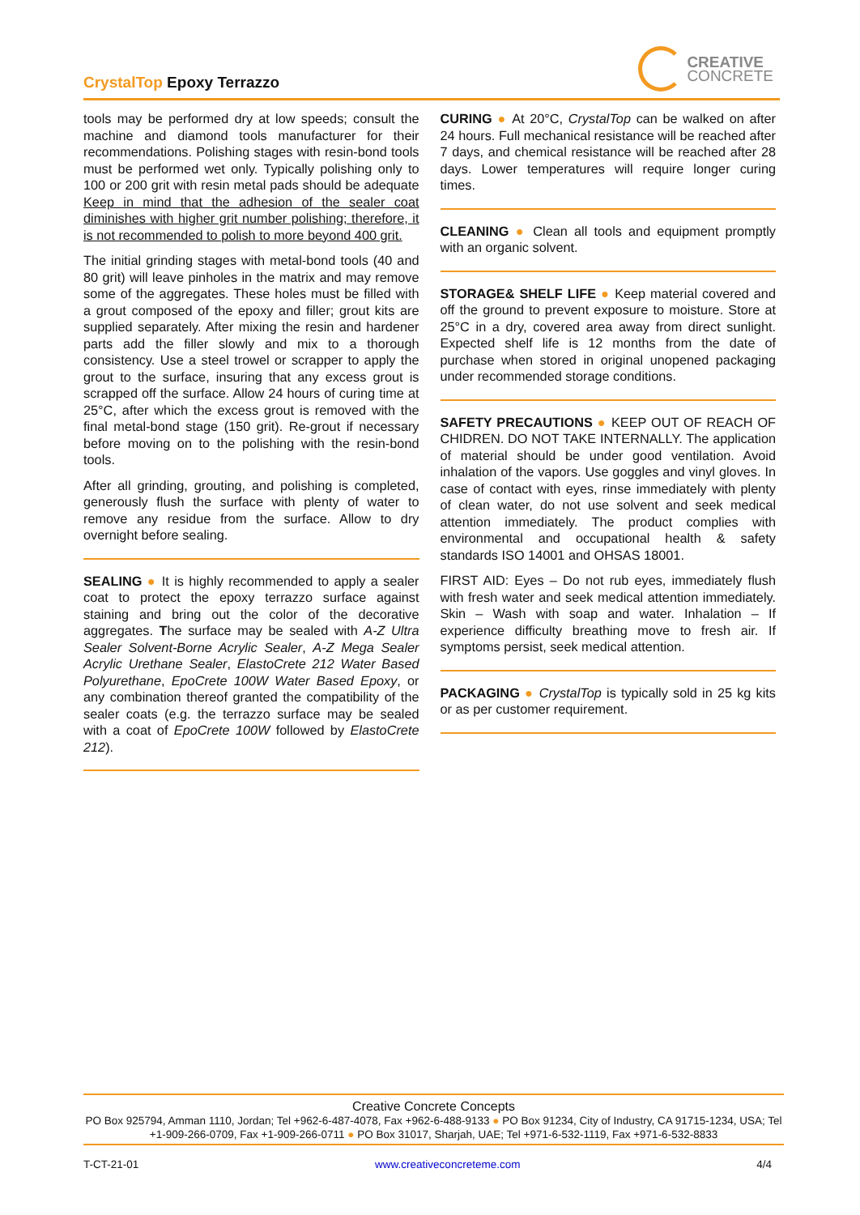CrystalTop Epoxy Terrazzo
CREATIVE
CONCRETE
tools may be performed dry at low speeds; consult the machine and diamond tools manufacturer for their recommendations. Polishing stages with resin-bond tools must be performed wet only. Typically polishing only to 100 or 200 grit with resin metal pads should be adequate Keep in mind that the adhesion of the sealer coat diminishes with higher grit number polishing; therefore, it is not recommended to polish to more beyond 400 grit.
The initial grinding stages with metal-bond tools (40 and 80 grit) will leave pinholes in the matrix and may remove some of the aggregates. These holes must be filled with a grout composed of the epoxy and filler; grout kits are supplied separately. After mixing the resin and hardener parts add the filler slowly and mix to a thorough consistency. Use a steel trowel or scrapper to apply the grout to the surface, insuring that any excess grout is scrapped off the surface. Allow 24 hours of curing time at 25°C, after which the excess grout is removed with the final metal-bond stage (150 grit). Re-grout if necessary before moving on to the polishing with the resin-bond tools.
After all grinding, grouting, and polishing is completed, generously flush the surface with plenty of water to remove any residue from the surface. Allow to dry overnight before sealing.
SEALING ● It is highly recommended to apply a sealer coat to protect the epoxy terrazzo surface against staining and bring out the color of the decorative aggregates. The surface may be sealed with A-Z Ultra Sealer Solvent-Borne Acrylic Sealer, A-Z Mega Sealer Acrylic Urethane Sealer, ElastoCrete 212 Water Based Polyurethane, EpoCrete 100W Water Based Epoxy, or any combination thereof granted the compatibility of the sealer coats (e.g. the terrazzo surface may be sealed with a coat of EpoCrete 100W followed by ElastoCrete 212).
CURING ● At 20°C, CrystalTop can be walked on after 24 hours. Full mechanical resistance will be reached after 7 days, and chemical resistance will be reached after 28 days. Lower temperatures will require longer curing times.
CLEANING ● Clean all tools and equipment promptly with an organic solvent.
STORAGE& SHELF LIFE ● Keep material covered and off the ground to prevent exposure to moisture. Store at 25°C in a dry, covered area away from direct sunlight. Expected shelf life is 12 months from the date of purchase when stored in original unopened packaging under recommended storage conditions.
SAFETY PRECAUTIONS ● KEEP OUT OF REACH OF CHIDREN. DO NOT TAKE INTERNALLY. The application of material should be under good ventilation. Avoid inhalation of the vapors. Use goggles and vinyl gloves. In case of contact with eyes, rinse immediately with plenty of clean water, do not use solvent and seek medical attention immediately. The product complies with environmental and occupational health & safety standards ISO 14001 and OHSAS 18001.
FIRST AID: Eyes – Do not rub eyes, immediately flush with fresh water and seek medical attention immediately. Skin – Wash with soap and water. Inhalation – If experience difficulty breathing move to fresh air. If symptoms persist, seek medical attention.
PACKAGING ● CrystalTop is typically sold in 25 kg kits or as per customer requirement.
Creative Concrete Concepts
PO Box 925794, Amman 1110, Jordan; Tel +962-6-487-4078, Fax +962-6-488-9133 ● PO Box 91234, City of Industry, CA 91715-1234, USA; Tel +1-909-266-0709, Fax +1-909-266-0711 ● PO Box 31017, Sharjah, UAE; Tel +971-6-532-1119, Fax +971-6-532-8833
T-CT-21-01 www.creativeconcreteme.com 4/4